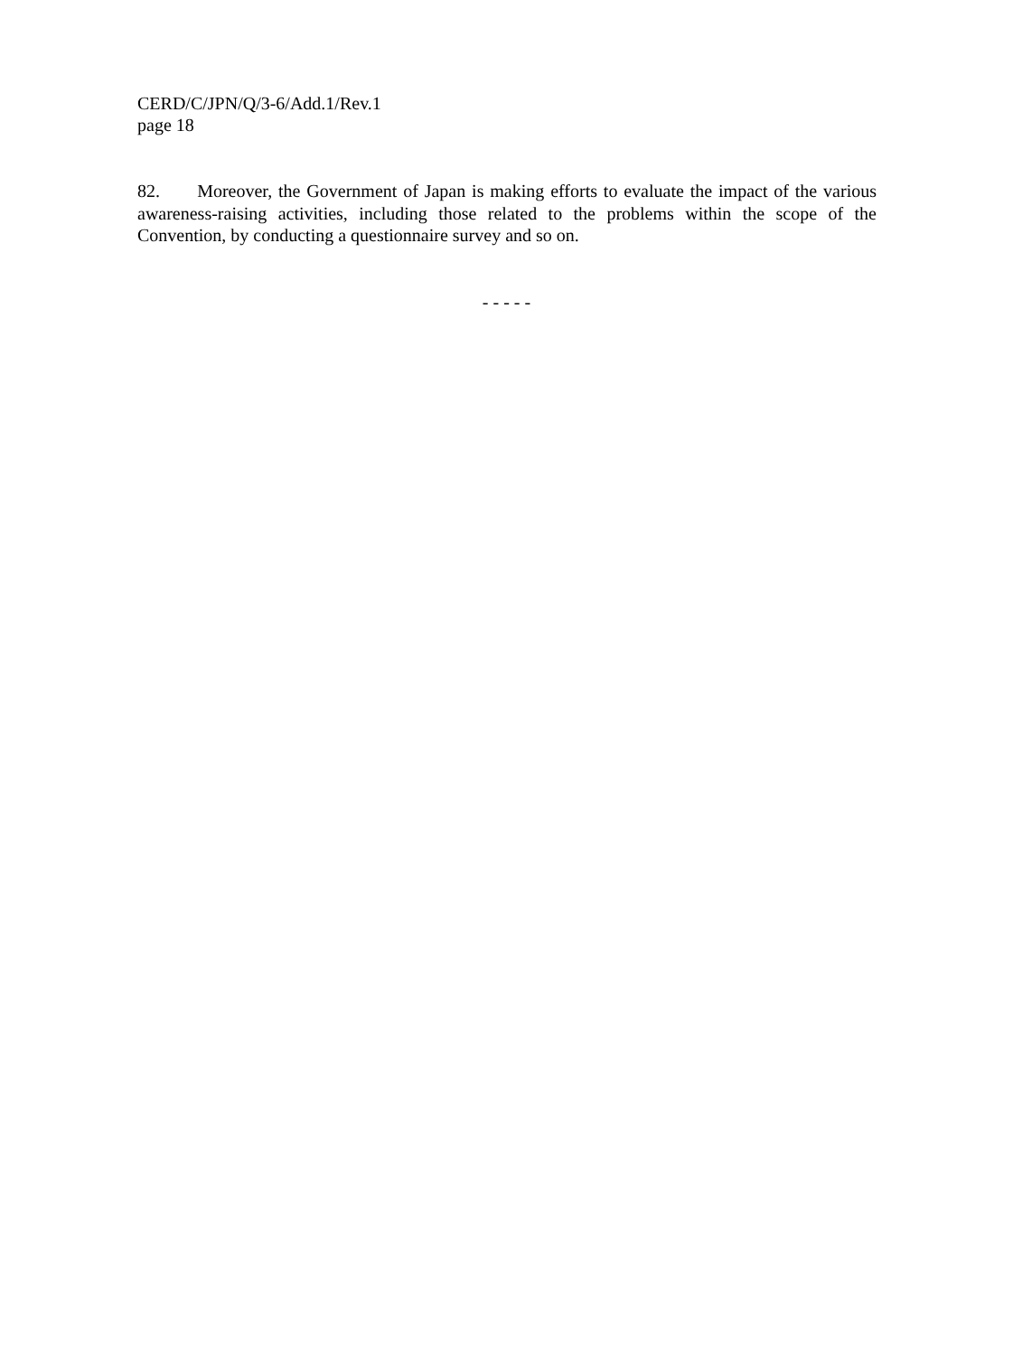CERD/C/JPN/Q/3-6/Add.1/Rev.1
page 18
82. Moreover, the Government of Japan is making efforts to evaluate the impact of the various awareness-raising activities, including those related to the problems within the scope of the Convention, by conducting a questionnaire survey and so on.
- - - - -